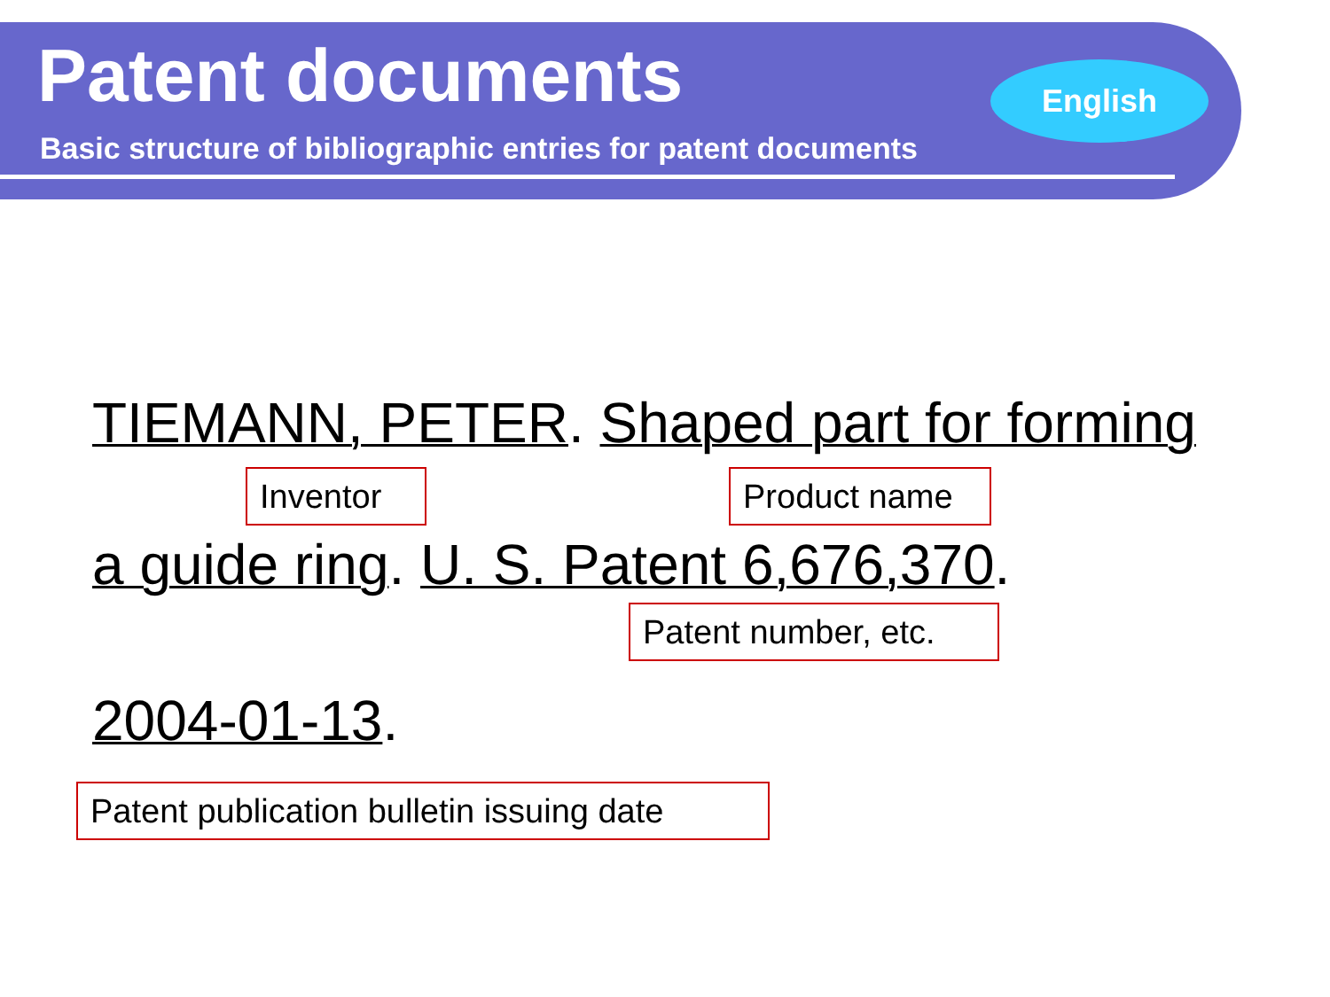Patent documents
Basic structure of bibliographic entries for patent documents
English
TIEMANN, PETER. Shaped part for forming
Inventor
Product name
a guide ring. U. S. Patent 6,676,370.
Patent number, etc.
2004-01-13.
Patent publication bulletin issuing date